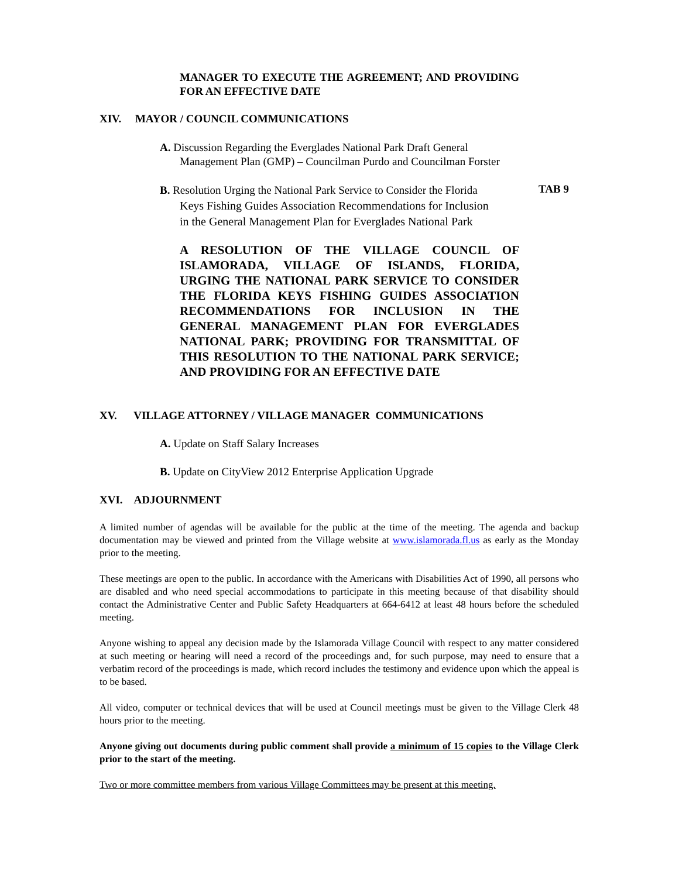MANAGER TO EXECUTE THE AGREEMENT; AND PROVIDING FOR AN EFFECTIVE DATE
XIV. MAYOR / COUNCIL COMMUNICATIONS
A. Discussion Regarding the Everglades National Park Draft General
Management Plan (GMP) – Councilman Purdo and Councilman Forster
B. Resolution Urging the National Park Service to Consider the Florida
Keys Fishing Guides Association Recommendations for Inclusion
in the General Management Plan for Everglades National Park
TAB 9
A RESOLUTION OF THE VILLAGE COUNCIL OF ISLAMORADA, VILLAGE OF ISLANDS, FLORIDA, URGING THE NATIONAL PARK SERVICE TO CONSIDER THE FLORIDA KEYS FISHING GUIDES ASSOCIATION RECOMMENDATIONS FOR INCLUSION IN THE GENERAL MANAGEMENT PLAN FOR EVERGLADES NATIONAL PARK; PROVIDING FOR TRANSMITTAL OF THIS RESOLUTION TO THE NATIONAL PARK SERVICE; AND PROVIDING FOR AN EFFECTIVE DATE
XV. VILLAGE ATTORNEY / VILLAGE MANAGER COMMUNICATIONS
A. Update on Staff Salary Increases
B. Update on CityView 2012 Enterprise Application Upgrade
XVI. ADJOURNMENT
A limited number of agendas will be available for the public at the time of the meeting. The agenda and backup documentation may be viewed and printed from the Village website at www.islamorada.fl.us as early as the Monday prior to the meeting.
These meetings are open to the public. In accordance with the Americans with Disabilities Act of 1990, all persons who are disabled and who need special accommodations to participate in this meeting because of that disability should contact the Administrative Center and Public Safety Headquarters at 664-6412 at least 48 hours before the scheduled meeting.
Anyone wishing to appeal any decision made by the Islamorada Village Council with respect to any matter considered at such meeting or hearing will need a record of the proceedings and, for such purpose, may need to ensure that a verbatim record of the proceedings is made, which record includes the testimony and evidence upon which the appeal is to be based.
All video, computer or technical devices that will be used at Council meetings must be given to the Village Clerk 48 hours prior to the meeting.
Anyone giving out documents during public comment shall provide a minimum of 15 copies to the Village Clerk prior to the start of the meeting.
Two or more committee members from various Village Committees may be present at this meeting.